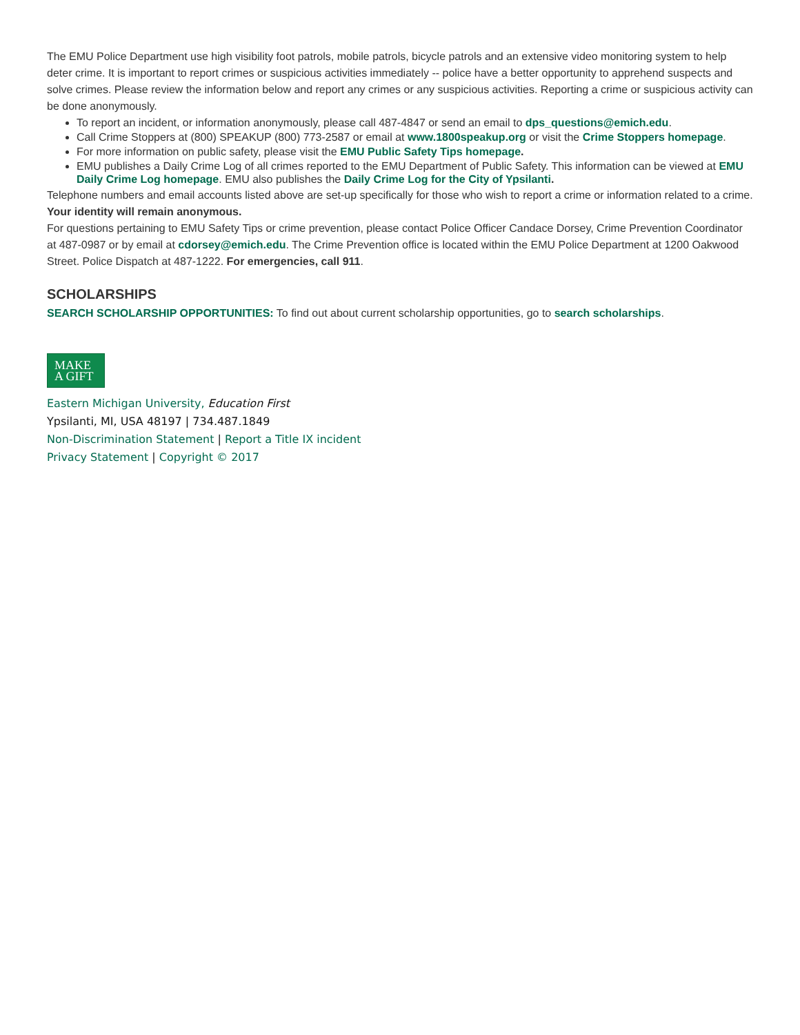The EMU Police Department use high visibility foot patrols, mobile patrols, bicycle patrols and an extensive video monitoring system to help deter crime. It is important to report crimes or suspicious activities immediately -- police have a better opportunity to apprehend suspects and solve crimes. Please review the information below and report any crimes or any suspicious activities. Reporting a crime or suspicious activity can be done anonymously.
To report an incident, or information anonymously, please call 487-4847 or send an email to dps_questions@emich.edu.
Call Crime Stoppers at (800) SPEAKUP (800) 773-2587 or email at www.1800speakup.org or visit the Crime Stoppers homepage.
For more information on public safety, please visit the EMU Public Safety Tips homepage.
EMU publishes a Daily Crime Log of all crimes reported to the EMU Department of Public Safety. This information can be viewed at EMU Daily Crime Log homepage. EMU also publishes the Daily Crime Log for the City of Ypsilanti.
Telephone numbers and email accounts listed above are set-up specifically for those who wish to report a crime or information related to a crime. Your identity will remain anonymous.
For questions pertaining to EMU Safety Tips or crime prevention, please contact Police Officer Candace Dorsey, Crime Prevention Coordinator at 487-0987 or by email at cdorsey@emich.edu. The Crime Prevention office is located within the EMU Police Department at 1200 Oakwood Street. Police Dispatch at 487-1222. For emergencies, call 911.
SCHOLARSHIPS
SEARCH SCHOLARSHIP OPPORTUNITIES: To find out about current scholarship opportunities, go to search scholarships.
MAKE
A GIFT
Eastern Michigan University, Education First
Ypsilanti, MI, USA 48197 | 734.487.1849
Non-Discrimination Statement | Report a Title IX incident
Privacy Statement | Copyright © 2017